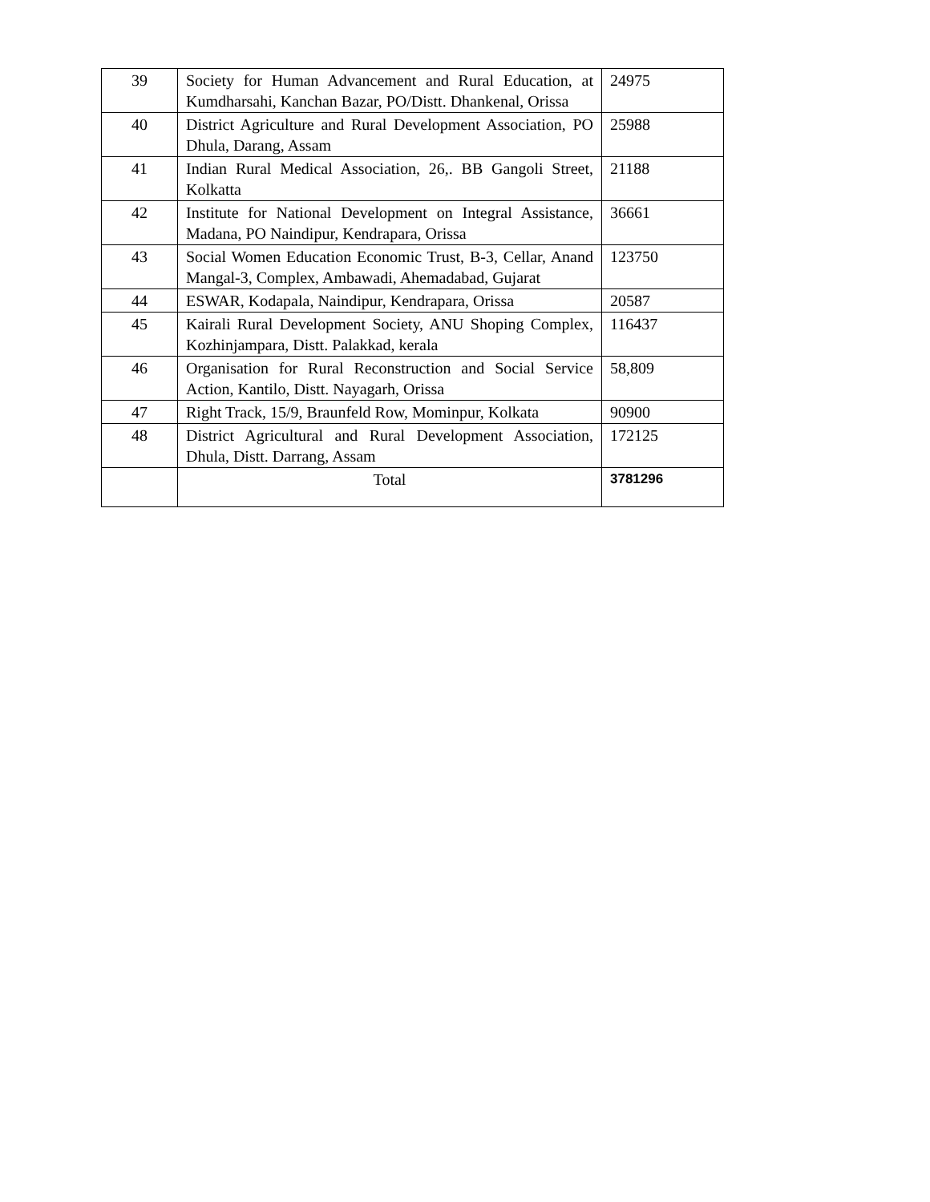| 39 | Society for Human Advancement and Rural Education, at Kumdharsahi, Kanchan Bazar, PO/Distt. Dhankenal, Orissa | 24975 |
| 40 | District Agriculture and Rural Development Association, PO Dhula, Darang, Assam | 25988 |
| 41 | Indian Rural Medical Association, 26,. BB Gangoli Street, Kolkatta | 21188 |
| 42 | Institute for National Development on Integral Assistance, Madana, PO Naindipur, Kendrapara, Orissa | 36661 |
| 43 | Social Women Education Economic Trust, B-3, Cellar, Anand Mangal-3, Complex, Ambawadi, Ahemadabad, Gujarat | 123750 |
| 44 | ESWAR, Kodapala, Naindipur, Kendrapara, Orissa | 20587 |
| 45 | Kairali Rural Development Society, ANU Shoping Complex, Kozhinjampara, Distt. Palakkad, kerala | 116437 |
| 46 | Organisation for Rural Reconstruction and Social Service Action, Kantilo, Distt. Nayagarh, Orissa | 58,809 |
| 47 | Right Track, 15/9, Braunfeld Row, Mominpur, Kolkata | 90900 |
| 48 | District Agricultural and Rural Development Association, Dhula, Distt. Darrang, Assam | 172125 |
| | Total | 3781296 |